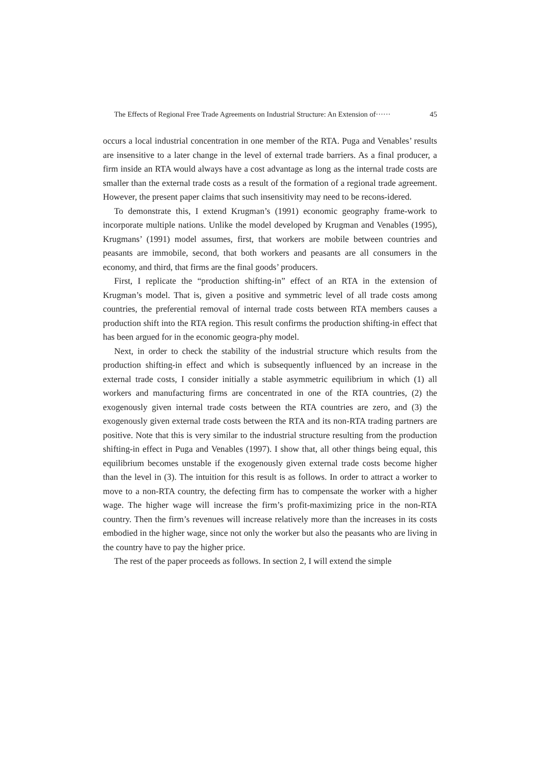The Effects of Regional Free Trade Agreements on Industrial Structure: An Extension of······ 45
occurs a local industrial concentration in one member of the RTA. Puga and Venables’ results are insensitive to a later change in the level of external trade barriers. As a final producer, a firm inside an RTA would always have a cost advantage as long as the internal trade costs are smaller than the external trade costs as a result of the formation of a regional trade agreement. However, the present paper claims that such insensitivity may need to be recons-idered.
To demonstrate this, I extend Krugman’s (1991) economic geography frame-work to incorporate multiple nations. Unlike the model developed by Krugman and Venables (1995), Krugmans’ (1991) model assumes, first, that workers are mobile between countries and peasants are immobile, second, that both workers and peasants are all consumers in the economy, and third, that firms are the final goods’ producers.
First, I replicate the “production shifting-in” effect of an RTA in the extension of Krugman’s model. That is, given a positive and symmetric level of all trade costs among countries, the preferential removal of internal trade costs between RTA members causes a production shift into the RTA region. This result confirms the production shifting-in effect that has been argued for in the economic geogra-phy model.
Next, in order to check the stability of the industrial structure which results from the production shifting-in effect and which is subsequently influenced by an increase in the external trade costs, I consider initially a stable asymmetric equilibrium in which (1) all workers and manufacturing firms are concentrated in one of the RTA countries, (2) the exogenously given internal trade costs between the RTA countries are zero, and (3) the exogenously given external trade costs between the RTA and its non-RTA trading partners are positive. Note that this is very similar to the industrial structure resulting from the production shifting-in effect in Puga and Venables (1997). I show that, all other things being equal, this equilibrium becomes unstable if the exogenously given external trade costs become higher than the level in (3). The intuition for this result is as follows. In order to attract a worker to move to a non-RTA country, the defecting firm has to compensate the worker with a higher wage. The higher wage will increase the firm’s profit-maximizing price in the non-RTA country. Then the firm’s revenues will increase relatively more than the increases in its costs embodied in the higher wage, since not only the worker but also the peasants who are living in the country have to pay the higher price.
The rest of the paper proceeds as follows. In section 2, I will extend the simple